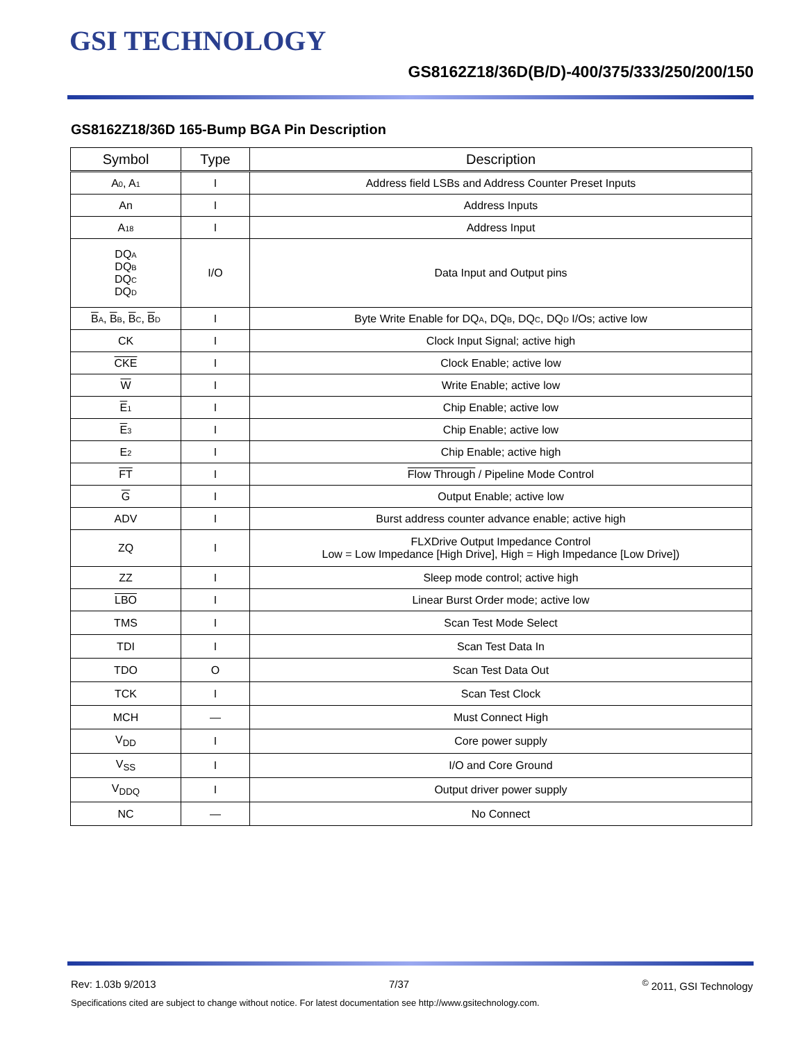GSI TECHNOLOGY
GS8162Z18/36D(B/D)-400/375/333/250/200/150
GS8162Z18/36D 165-Bump BGA Pin Description
| Symbol | Type | Description |
| --- | --- | --- |
| A<sub>0</sub>, A<sub>1</sub> | I | Address field LSBs and Address Counter Preset Inputs |
| An | I | Address Inputs |
| A<sub>18</sub> | I | Address Input |
| DQ<sub>A</sub> DQ<sub>B</sub> DQ<sub>C</sub> DQ<sub>D</sub> | I/O | Data Input and Output pins |
| B<sub>A</sub>, B<sub>B</sub>, B<sub>C</sub>, B<sub>D</sub> | I | Byte Write Enable for DQ<sub>A</sub>, DQ<sub>B</sub>, DQ<sub>C</sub>, DQ<sub>D</sub> I/Os; active low |
| CK | I | Clock Input Signal; active high |
| CKE | I | Clock Enable; active low |
| W | I | Write Enable; active low |
| E<sub>1</sub> | I | Chip Enable; active low |
| E<sub>3</sub> | I | Chip Enable; active low |
| E<sub>2</sub> | I | Chip Enable; active high |
| FT | I | Flow Through / Pipeline Mode Control |
| G | I | Output Enable; active low |
| ADV | I | Burst address counter advance enable; active high |
| ZQ | I | FLXDrive Output Impedance Control Low = Low Impedance [High Drive], High = High Impedance [Low Drive]) |
| ZZ | I | Sleep mode control; active high |
| LBO | I | Linear Burst Order mode; active low |
| TMS | I | Scan Test Mode Select |
| TDI | I | Scan Test Data In |
| TDO | O | Scan Test Data Out |
| TCK | I | Scan Test Clock |
| MCH | — | Must Connect High |
| V<sub>DD</sub> | I | Core power supply |
| V<sub>SS</sub> | I | I/O and Core Ground |
| V<sub>DDQ</sub> | I | Output driver power supply |
| NC | — | No Connect |
Rev: 1.03b 9/2013 7/37<sup>©</sup> 2011, GSI Technology
Specifications cited are subject to change without notice. For latest documentation see http://www.gsitechnology.com.